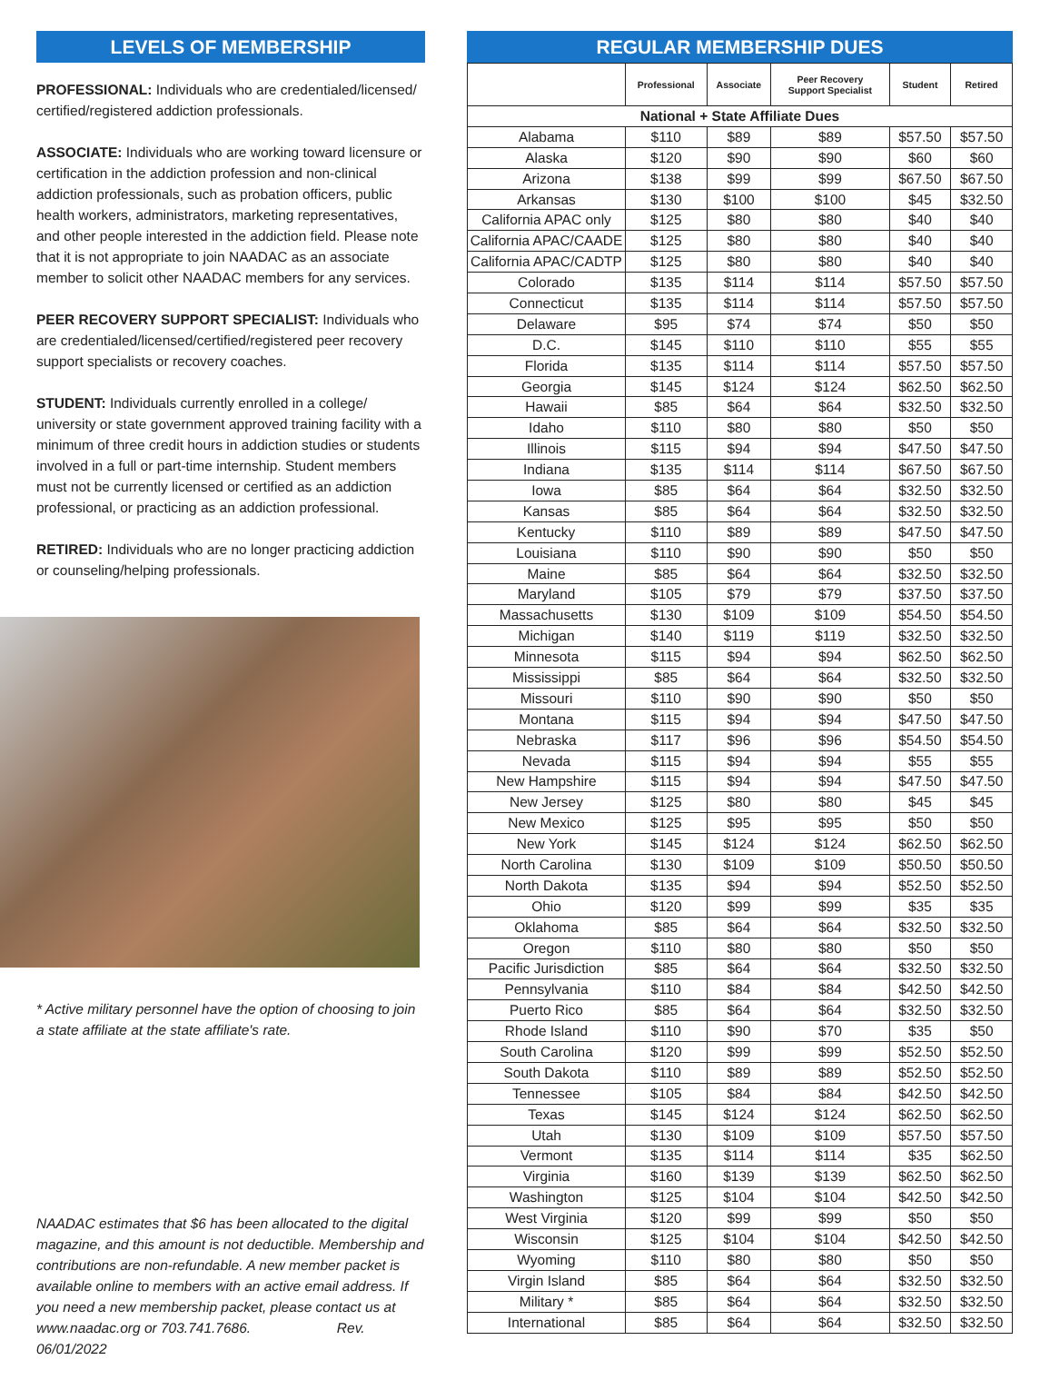LEVELS OF MEMBERSHIP
PROFESSIONAL: Individuals who are credentialed/licensed/ certified/registered addiction professionals.
ASSOCIATE: Individuals who are working toward licensure or certification in the addiction profession and non-clinical addiction professionals, such as probation officers, public health workers, administrators, marketing representatives, and other people interested in the addiction field. Please note that it is not appropriate to join NAADAC as an associate member to solicit other NAADAC members for any services.
PEER RECOVERY SUPPORT SPECIALIST: Individuals who are credentialed/licensed/certified/registered peer recovery support specialists or recovery coaches.
STUDENT: Individuals currently enrolled in a college/ university or state government approved training facility with a minimum of three credit hours in addiction studies or students involved in a full or part-time internship. Student members must not be currently licensed or certified as an addiction professional, or practicing as an addiction professional.
RETIRED: Individuals who are no longer practicing addiction or counseling/helping professionals.
* Active military personnel have the option of choosing to join a state affiliate at the state affiliate's rate.
NAADAC estimates that $6 has been allocated to the digital magazine, and this amount is not deductible. Membership and contributions are non-refundable. A new member packet is available online to members with an active email address. If you need a new membership packet, please contact us at www.naadac.org or 703.741.7686. Rev. 06/01/2022
REGULAR MEMBERSHIP DUES
| | Professional | Associate | Peer Recovery Support Specialist | Student | Retired |
| --- | --- | --- | --- | --- | --- |
| National + State Affiliate Dues | | | | | |
| Alabama | $110 | $89 | $89 | $57.50 | $57.50 |
| Alaska | $120 | $90 | $90 | $60 | $60 |
| Arizona | $138 | $99 | $99 | $67.50 | $67.50 |
| Arkansas | $130 | $100 | $100 | $45 | $32.50 |
| California APAC only | $125 | $80 | $80 | $40 | $40 |
| California APAC/CAADE | $125 | $80 | $80 | $40 | $40 |
| California APAC/CADTP | $125 | $80 | $80 | $40 | $40 |
| Colorado | $135 | $114 | $114 | $57.50 | $57.50 |
| Connecticut | $135 | $114 | $114 | $57.50 | $57.50 |
| Delaware | $95 | $74 | $74 | $50 | $50 |
| D.C. | $145 | $110 | $110 | $55 | $55 |
| Florida | $135 | $114 | $114 | $57.50 | $57.50 |
| Georgia | $145 | $124 | $124 | $62.50 | $62.50 |
| Hawaii | $85 | $64 | $64 | $32.50 | $32.50 |
| Idaho | $110 | $80 | $80 | $50 | $50 |
| Illinois | $115 | $94 | $94 | $47.50 | $47.50 |
| Indiana | $135 | $114 | $114 | $67.50 | $67.50 |
| Iowa | $85 | $64 | $64 | $32.50 | $32.50 |
| Kansas | $85 | $64 | $64 | $32.50 | $32.50 |
| Kentucky | $110 | $89 | $89 | $47.50 | $47.50 |
| Louisiana | $110 | $90 | $90 | $50 | $50 |
| Maine | $85 | $64 | $64 | $32.50 | $32.50 |
| Maryland | $105 | $79 | $79 | $37.50 | $37.50 |
| Massachusetts | $130 | $109 | $109 | $54.50 | $54.50 |
| Michigan | $140 | $119 | $119 | $32.50 | $32.50 |
| Minnesota | $115 | $94 | $94 | $62.50 | $62.50 |
| Mississippi | $85 | $64 | $64 | $32.50 | $32.50 |
| Missouri | $110 | $90 | $90 | $50 | $50 |
| Montana | $115 | $94 | $94 | $47.50 | $47.50 |
| Nebraska | $117 | $96 | $96 | $54.50 | $54.50 |
| Nevada | $115 | $94 | $94 | $55 | $55 |
| New Hampshire | $115 | $94 | $94 | $47.50 | $47.50 |
| New Jersey | $125 | $80 | $80 | $45 | $45 |
| New Mexico | $125 | $95 | $95 | $50 | $50 |
| New York | $145 | $124 | $124 | $62.50 | $62.50 |
| North Carolina | $130 | $109 | $109 | $50.50 | $50.50 |
| North Dakota | $135 | $94 | $94 | $52.50 | $52.50 |
| Ohio | $120 | $99 | $99 | $35 | $35 |
| Oklahoma | $85 | $64 | $64 | $32.50 | $32.50 |
| Oregon | $110 | $80 | $80 | $50 | $50 |
| Pacific Jurisdiction | $85 | $64 | $64 | $32.50 | $32.50 |
| Pennsylvania | $110 | $84 | $84 | $42.50 | $42.50 |
| Puerto Rico | $85 | $64 | $64 | $32.50 | $32.50 |
| Rhode Island | $110 | $90 | $70 | $35 | $50 |
| South Carolina | $120 | $99 | $99 | $52.50 | $52.50 |
| South Dakota | $110 | $89 | $89 | $52.50 | $52.50 |
| Tennessee | $105 | $84 | $84 | $42.50 | $42.50 |
| Texas | $145 | $124 | $124 | $62.50 | $62.50 |
| Utah | $130 | $109 | $109 | $57.50 | $57.50 |
| Vermont | $135 | $114 | $114 | $35 | $62.50 |
| Virginia | $160 | $139 | $139 | $62.50 | $62.50 |
| Washington | $125 | $104 | $104 | $42.50 | $42.50 |
| West Virginia | $120 | $99 | $99 | $50 | $50 |
| Wisconsin | $125 | $104 | $104 | $42.50 | $42.50 |
| Wyoming | $110 | $80 | $80 | $50 | $50 |
| Virgin Island | $85 | $64 | $64 | $32.50 | $32.50 |
| Military * | $85 | $64 | $64 | $32.50 | $32.50 |
| International | $85 | $64 | $64 | $32.50 | $32.50 |